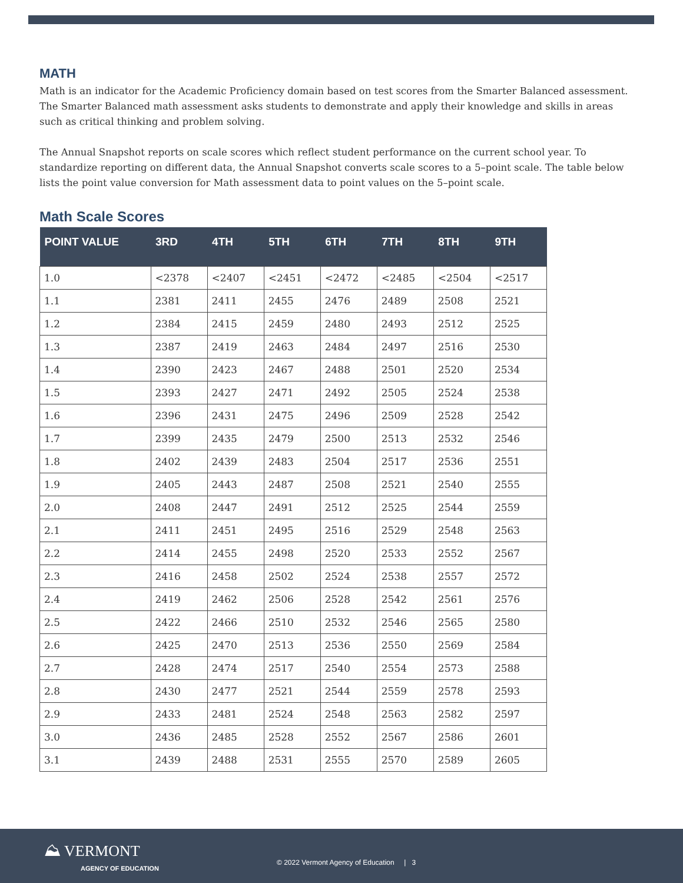MATH
Math is an indicator for the Academic Proficiency domain based on test scores from the Smarter Balanced assessment. The Smarter Balanced math assessment asks students to demonstrate and apply their knowledge and skills in areas such as critical thinking and problem solving.
The Annual Snapshot reports on scale scores which reflect student performance on the current school year. To standardize reporting on different data, the Annual Snapshot converts scale scores to a 5–point scale. The table below lists the point value conversion for Math assessment data to point values on the 5–point scale.
Math Scale Scores
| POINT VALUE | 3RD | 4TH | 5TH | 6TH | 7TH | 8TH | 9TH |
| --- | --- | --- | --- | --- | --- | --- | --- |
| 1.0 | <2378 | <2407 | <2451 | <2472 | <2485 | <2504 | <2517 |
| 1.1 | 2381 | 2411 | 2455 | 2476 | 2489 | 2508 | 2521 |
| 1.2 | 2384 | 2415 | 2459 | 2480 | 2493 | 2512 | 2525 |
| 1.3 | 2387 | 2419 | 2463 | 2484 | 2497 | 2516 | 2530 |
| 1.4 | 2390 | 2423 | 2467 | 2488 | 2501 | 2520 | 2534 |
| 1.5 | 2393 | 2427 | 2471 | 2492 | 2505 | 2524 | 2538 |
| 1.6 | 2396 | 2431 | 2475 | 2496 | 2509 | 2528 | 2542 |
| 1.7 | 2399 | 2435 | 2479 | 2500 | 2513 | 2532 | 2546 |
| 1.8 | 2402 | 2439 | 2483 | 2504 | 2517 | 2536 | 2551 |
| 1.9 | 2405 | 2443 | 2487 | 2508 | 2521 | 2540 | 2555 |
| 2.0 | 2408 | 2447 | 2491 | 2512 | 2525 | 2544 | 2559 |
| 2.1 | 2411 | 2451 | 2495 | 2516 | 2529 | 2548 | 2563 |
| 2.2 | 2414 | 2455 | 2498 | 2520 | 2533 | 2552 | 2567 |
| 2.3 | 2416 | 2458 | 2502 | 2524 | 2538 | 2557 | 2572 |
| 2.4 | 2419 | 2462 | 2506 | 2528 | 2542 | 2561 | 2576 |
| 2.5 | 2422 | 2466 | 2510 | 2532 | 2546 | 2565 | 2580 |
| 2.6 | 2425 | 2470 | 2513 | 2536 | 2550 | 2569 | 2584 |
| 2.7 | 2428 | 2474 | 2517 | 2540 | 2554 | 2573 | 2588 |
| 2.8 | 2430 | 2477 | 2521 | 2544 | 2559 | 2578 | 2593 |
| 2.9 | 2433 | 2481 | 2524 | 2548 | 2563 | 2582 | 2597 |
| 3.0 | 2436 | 2485 | 2528 | 2552 | 2567 | 2586 | 2601 |
| 3.1 | 2439 | 2488 | 2531 | 2555 | 2570 | 2589 | 2605 |
⛰ VERMONT
AGENCY OF EDUCATION
© 2022 Vermont Agency of Education | 3